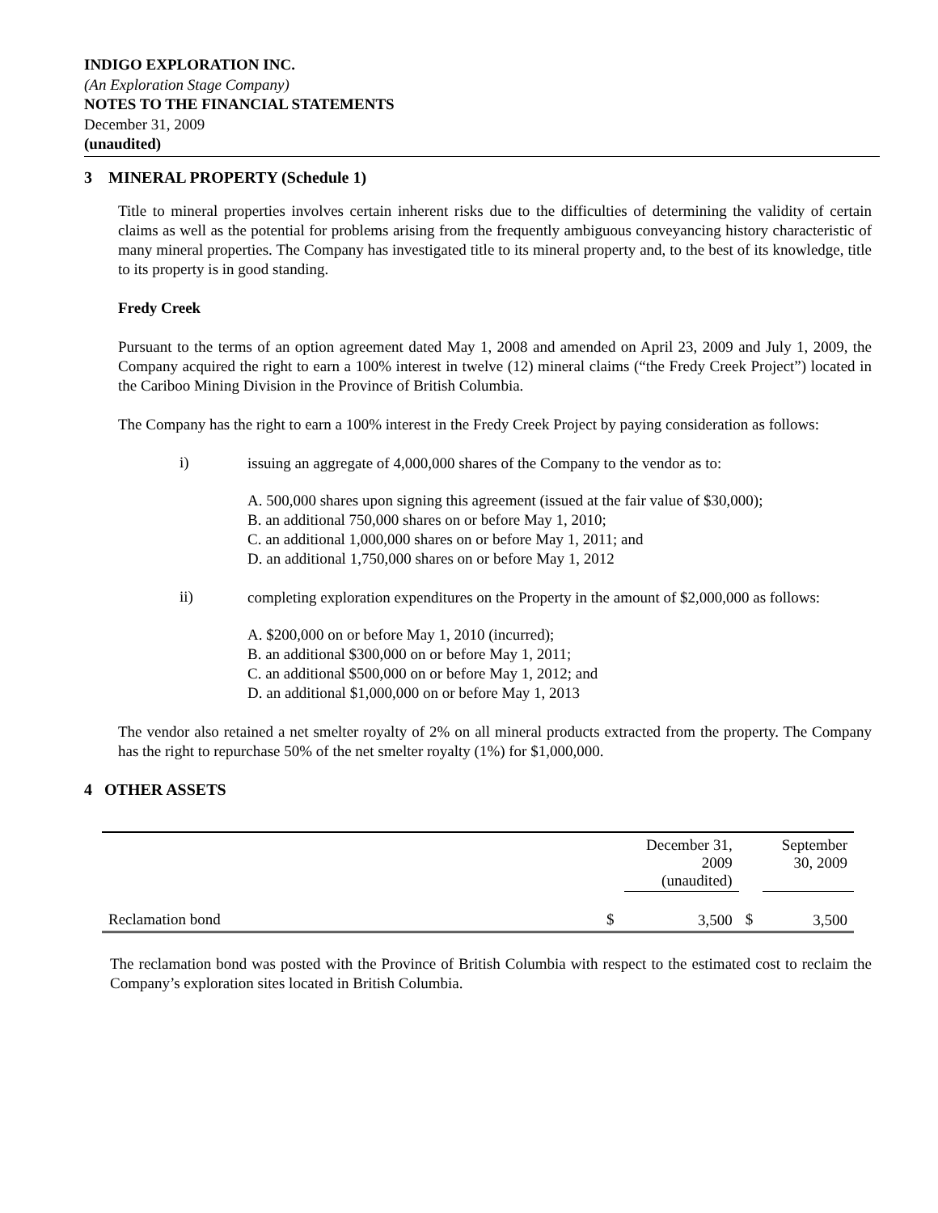INDIGO EXPLORATION INC.
(An Exploration Stage Company)
NOTES TO THE FINANCIAL STATEMENTS
December 31, 2009
(unaudited)
3 MINERAL PROPERTY (Schedule 1)
Title to mineral properties involves certain inherent risks due to the difficulties of determining the validity of certain claims as well as the potential for problems arising from the frequently ambiguous conveyancing history characteristic of many mineral properties. The Company has investigated title to its mineral property and, to the best of its knowledge, title to its property is in good standing.
Fredy Creek
Pursuant to the terms of an option agreement dated May 1, 2008 and amended on April 23, 2009 and July 1, 2009, the Company acquired the right to earn a 100% interest in twelve (12) mineral claims (“the Fredy Creek Project”) located in the Cariboo Mining Division in the Province of British Columbia.
The Company has the right to earn a 100% interest in the Fredy Creek Project by paying consideration as follows:
i) issuing an aggregate of 4,000,000 shares of the Company to the vendor as to:
A. 500,000 shares upon signing this agreement (issued at the fair value of $30,000);
B. an additional 750,000 shares on or before May 1, 2010;
C. an additional 1,000,000 shares on or before May 1, 2011; and
D. an additional 1,750,000 shares on or before May 1, 2012
ii) completing exploration expenditures on the Property in the amount of $2,000,000 as follows:
A. $200,000 on or before May 1, 2010 (incurred);
B. an additional $300,000 on or before May 1, 2011;
C. an additional $500,000 on or before May 1, 2012; and
D. an additional $1,000,000 on or before May 1, 2013
The vendor also retained a net smelter royalty of 2% on all mineral products extracted from the property. The Company has the right to repurchase 50% of the net smelter royalty (1%) for $1,000,000.
4 OTHER ASSETS
| | | December 31, 2009 (unaudited) | | September 30, 2009 |
| Reclamation bond | $ | 3,500 | $ | 3,500 |
The reclamation bond was posted with the Province of British Columbia with respect to the estimated cost to reclaim the Company’s exploration sites located in British Columbia.